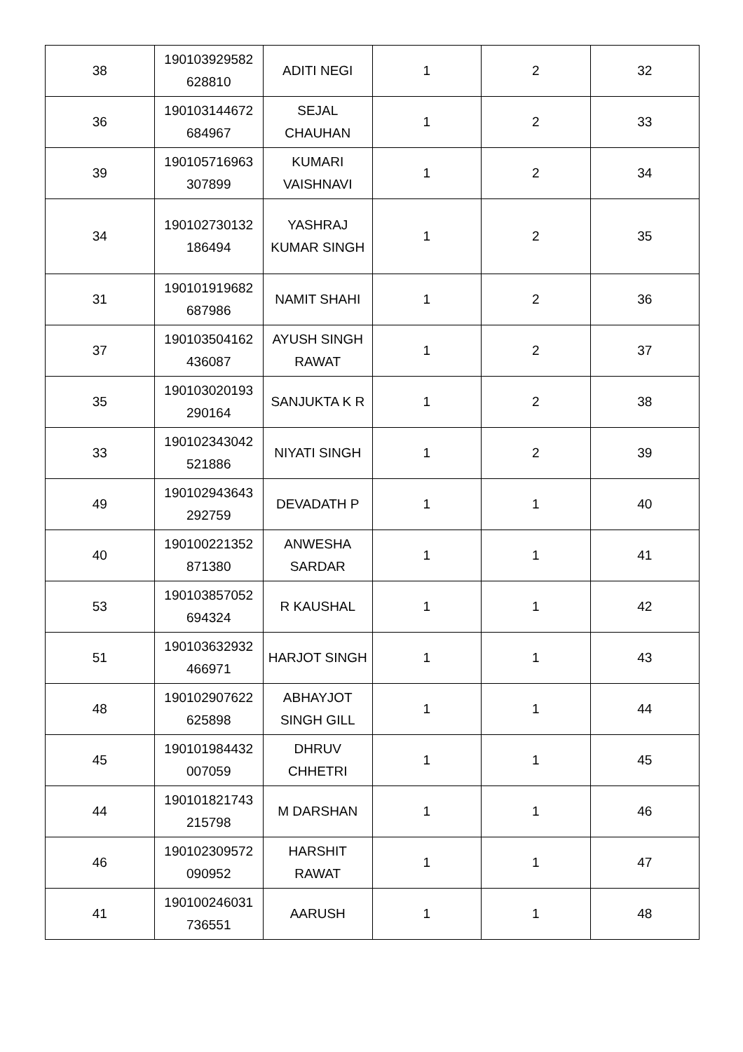| 38 | 190103929582 628810 | ADITI NEGI | 1 | 2 | 32 |
| 36 | 190103144672 684967 | SEJAL CHAUHAN | 1 | 2 | 33 |
| 39 | 190105716963 307899 | KUMARI VAISHNAVI | 1 | 2 | 34 |
| 34 | 190102730132 186494 | YASHRAJ KUMAR SINGH | 1 | 2 | 35 |
| 31 | 190101919682 687986 | NAMIT SHAHI | 1 | 2 | 36 |
| 37 | 190103504162 436087 | AYUSH SINGH RAWAT | 1 | 2 | 37 |
| 35 | 190103020193 290164 | SANJUKTA K R | 1 | 2 | 38 |
| 33 | 190102343042 521886 | NIYATI SINGH | 1 | 2 | 39 |
| 49 | 190102943643 292759 | DEVADATH P | 1 | 1 | 40 |
| 40 | 190100221352 871380 | ANWESHA SARDAR | 1 | 1 | 41 |
| 53 | 190103857052 694324 | R KAUSHAL | 1 | 1 | 42 |
| 51 | 190103632932 466971 | HARJOT SINGH | 1 | 1 | 43 |
| 48 | 190102907622 625898 | ABHAYJOT SINGH GILL | 1 | 1 | 44 |
| 45 | 190101984432 007059 | DHRUV CHHETRI | 1 | 1 | 45 |
| 44 | 190101821743 215798 | M DARSHAN | 1 | 1 | 46 |
| 46 | 190102309572 090952 | HARSHIT RAWAT | 1 | 1 | 47 |
| 41 | 190100246031 736551 | AARUSH | 1 | 1 | 48 |